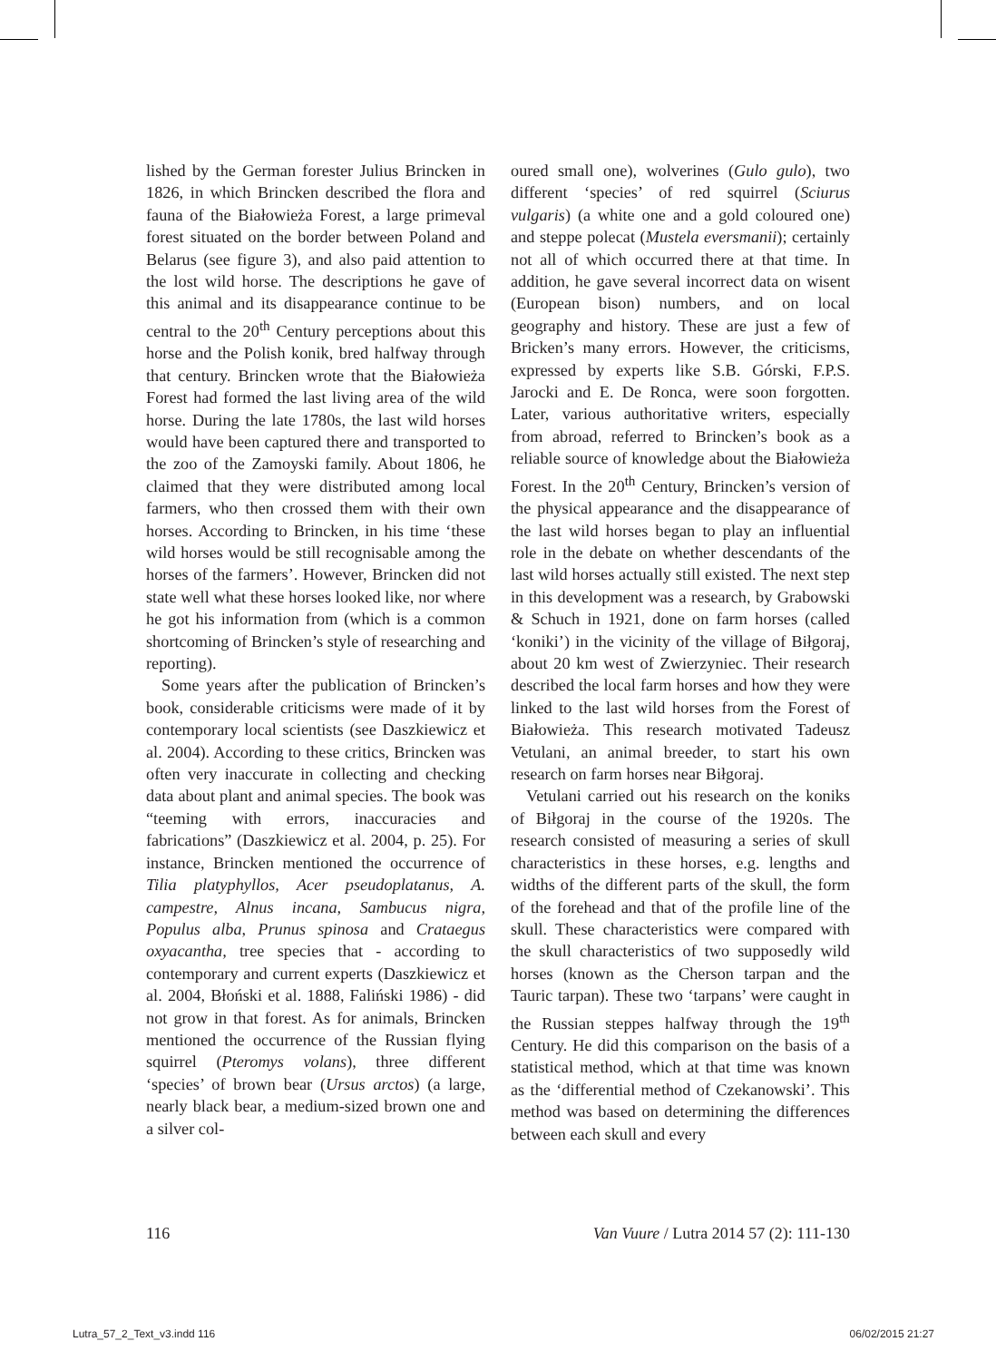lished by the German forester Julius Brincken in 1826, in which Brincken described the flora and fauna of the Białowieża Forest, a large primeval forest situated on the border between Poland and Belarus (see figure 3), and also paid attention to the lost wild horse. The descriptions he gave of this animal and its disappearance continue to be central to the 20<sup>th</sup> Century perceptions about this horse and the Polish konik, bred halfway through that century. Brincken wrote that the Białowieża Forest had formed the last living area of the wild horse. During the late 1780s, the last wild horses would have been captured there and transported to the zoo of the Zamoyski family. About 1806, he claimed that they were distributed among local farmers, who then crossed them with their own horses. According to Brincken, in his time ‘these wild horses would be still recognisable among the horses of the farmers’. However, Brincken did not state well what these horses looked like, nor where he got his information from (which is a common shortcoming of Brincken’s style of researching and reporting).
Some years after the publication of Brincken’s book, considerable criticisms were made of it by contemporary local scientists (see Daszkiewicz et al. 2004). According to these critics, Brincken was often very inaccurate in collecting and checking data about plant and animal species. The book was “teeming with errors, inaccuracies and fabrications” (Daszkiewicz et al. 2004, p. 25). For instance, Brincken mentioned the occurrence of Tilia platyphyllos, Acer pseudoplatanus, A. campestre, Alnus incana, Sambucus nigra, Populus alba, Prunus spinosa and Crataegus oxyacantha, tree species that - according to contemporary and current experts (Daszkiewicz et al. 2004, Błoński et al. 1888, Faliński 1986) - did not grow in that forest. As for animals, Brincken mentioned the occurrence of the Russian flying squirrel (Pteromys volans), three different ‘species’ of brown bear (Ursus arctos) (a large, nearly black bear, a medium-sized brown one and a silver col-
oured small one), wolverines (Gulo gulo), two different ‘species’ of red squirrel (Sciurus vulgaris) (a white one and a gold coloured one) and steppe polecat (Mustela eversmanii); certainly not all of which occurred there at that time. In addition, he gave several incorrect data on wisent (European bison) numbers, and on local geography and history. These are just a few of Bricken’s many errors. However, the criticisms, expressed by experts like S.B. Górski, F.P.S. Jarocki and E. De Ronca, were soon forgotten. Later, various authoritative writers, especially from abroad, referred to Brincken’s book as a reliable source of knowledge about the Białowieża Forest. In the 20<sup>th</sup> Century, Brincken’s version of the physical appearance and the disappearance of the last wild horses began to play an influential role in the debate on whether descendants of the last wild horses actually still existed. The next step in this development was a research, by Grabowski & Schuch in 1921, done on farm horses (called ‘koniki’) in the vicinity of the village of Biłgoraj, about 20 km west of Zwierzyniec. Their research described the local farm horses and how they were linked to the last wild horses from the Forest of Białowieża. This research motivated Tadeusz Vetulani, an animal breeder, to start his own research on farm horses near Biłgoraj.
Vetulani carried out his research on the koniks of Biłgoraj in the course of the 1920s. The research consisted of measuring a series of skull characteristics in these horses, e.g. lengths and widths of the different parts of the skull, the form of the forehead and that of the profile line of the skull. These characteristics were compared with the skull characteristics of two supposedly wild horses (known as the Cherson tarpan and the Tauric tarpan). These two ‘tarpans’ were caught in the Russian steppes halfway through the 19<sup>th</sup> Century. He did this comparison on the basis of a statistical method, which at that time was known as the ‘differential method of Czekanowski’. This method was based on determining the differences between each skull and every
116 Van Vuure / Lutra 2014 57 (2): 111-130
Lutra_57_2_Text_v3.indd 116 06/02/2015 21:27